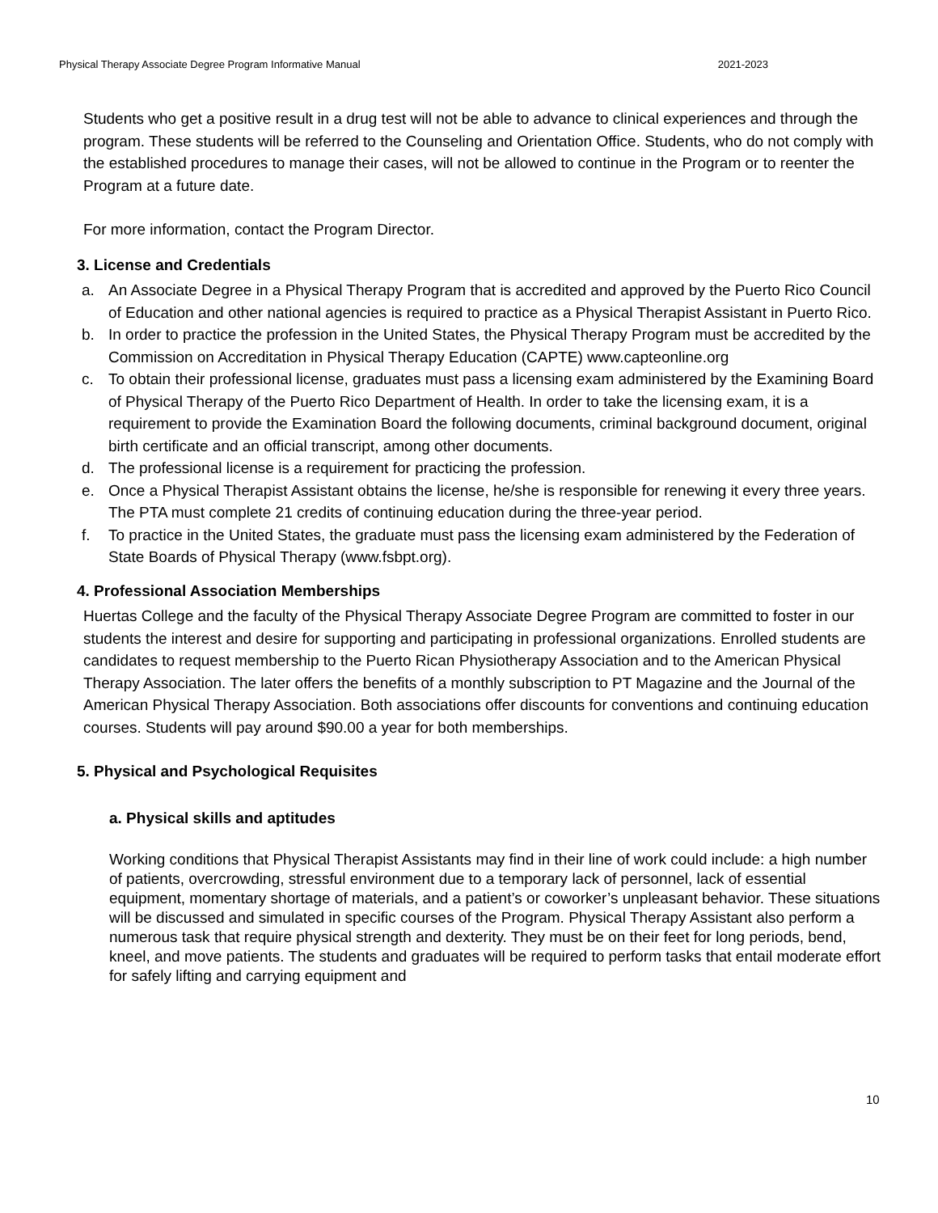Physical Therapy Associate Degree Program Informative Manual 2021-2023
Students who get a positive result in a drug test will not be able to advance to clinical experiences and through the program. These students will be referred to the Counseling and Orientation Office. Students, who do not comply with the established procedures to manage their cases, will not be allowed to continue in the Program or to reenter the Program at a future date.
For more information, contact the Program Director.
3. License and Credentials
a. An Associate Degree in a Physical Therapy Program that is accredited and approved by the Puerto Rico Council of Education and other national agencies is required to practice as a Physical Therapist Assistant in Puerto Rico.
b. In order to practice the profession in the United States, the Physical Therapy Program must be accredited by the Commission on Accreditation in Physical Therapy Education (CAPTE) www.capteonline.org
c. To obtain their professional license, graduates must pass a licensing exam administered by the Examining Board of Physical Therapy of the Puerto Rico Department of Health. In order to take the licensing exam, it is a requirement to provide the Examination Board the following documents, criminal background document, original birth certificate and an official transcript, among other documents.
d. The professional license is a requirement for practicing the profession.
e. Once a Physical Therapist Assistant obtains the license, he/she is responsible for renewing it every three years. The PTA must complete 21 credits of continuing education during the three-year period.
f. To practice in the United States, the graduate must pass the licensing exam administered by the Federation of State Boards of Physical Therapy (www.fsbpt.org).
4. Professional Association Memberships
Huertas College and the faculty of the Physical Therapy Associate Degree Program are committed to foster in our students the interest and desire for supporting and participating in professional organizations. Enrolled students are candidates to request membership to the Puerto Rican Physiotherapy Association and to the American Physical Therapy Association. The later offers the benefits of a monthly subscription to PT Magazine and the Journal of the American Physical Therapy Association. Both associations offer discounts for conventions and continuing education courses. Students will pay around $90.00 a year for both memberships.
5. Physical and Psychological Requisites
a. Physical skills and aptitudes
Working conditions that Physical Therapist Assistants may find in their line of work could include: a high number of patients, overcrowding, stressful environment due to a temporary lack of personnel, lack of essential equipment, momentary shortage of materials, and a patient’s or coworker’s unpleasant behavior. These situations will be discussed and simulated in specific courses of the Program. Physical Therapy Assistant also perform a numerous task that require physical strength and dexterity. They must be on their feet for long periods, bend, kneel, and move patients. The students and graduates will be required to perform tasks that entail moderate effort for safely lifting and carrying equipment and
10